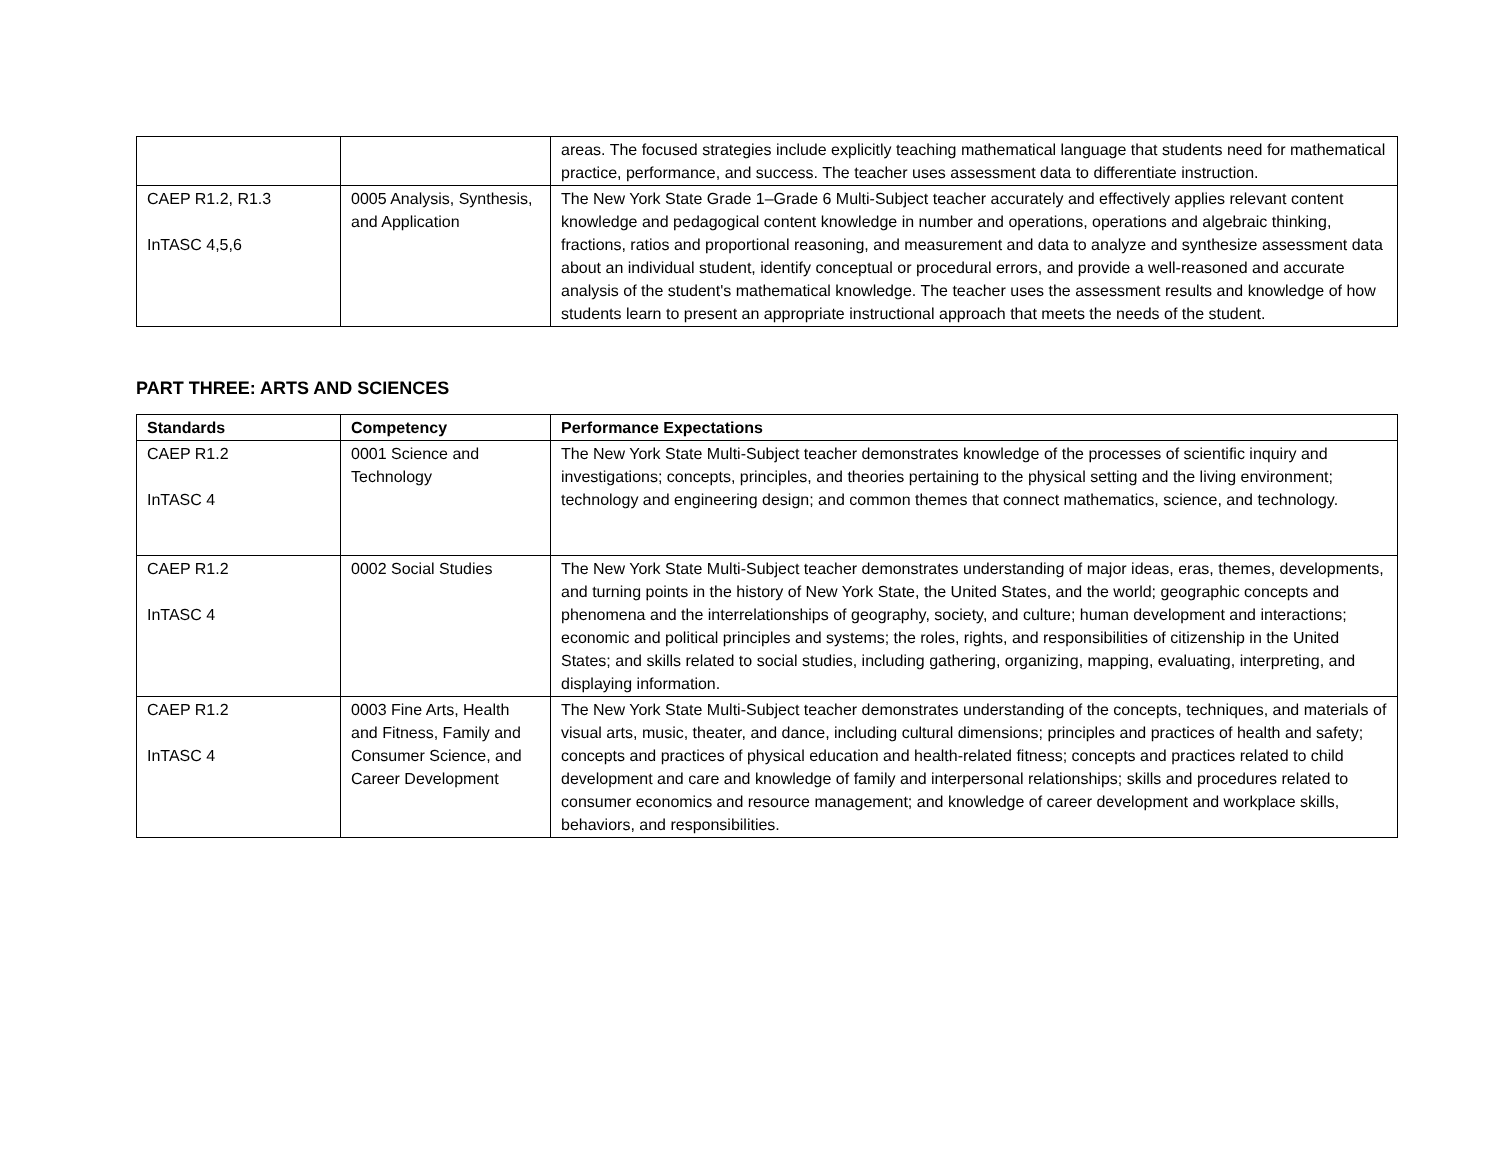| | | areas. The focused strategies include explicitly teaching mathematical language that students need for mathematical practice, performance, and success. The teacher uses assessment data to differentiate instruction. |
| CAEP R1.2, R1.3 InTASC 4,5,6 | 0005 Analysis, Synthesis, and Application | The New York State Grade 1–Grade 6 Multi-Subject teacher accurately and effectively applies relevant content knowledge and pedagogical content knowledge in number and operations, operations and algebraic thinking, fractions, ratios and proportional reasoning, and measurement and data to analyze and synthesize assessment data about an individual student, identify conceptual or procedural errors, and provide a well-reasoned and accurate analysis of the student's mathematical knowledge. The teacher uses the assessment results and knowledge of how students learn to present an appropriate instructional approach that meets the needs of the student. |
PART THREE: ARTS AND SCIENCES
| Standards | Competency | Performance Expectations |
| --- | --- | --- |
| CAEP R1.2 InTASC 4 | 0001 Science and Technology | The New York State Multi-Subject teacher demonstrates knowledge of the processes of scientific inquiry and investigations; concepts, principles, and theories pertaining to the physical setting and the living environment; technology and engineering design; and common themes that connect mathematics, science, and technology. |
| CAEP R1.2 InTASC 4 | 0002 Social Studies | The New York State Multi-Subject teacher demonstrates understanding of major ideas, eras, themes, developments, and turning points in the history of New York State, the United States, and the world; geographic concepts and phenomena and the interrelationships of geography, society, and culture; human development and interactions; economic and political principles and systems; the roles, rights, and responsibilities of citizenship in the United States; and skills related to social studies, including gathering, organizing, mapping, evaluating, interpreting, and displaying information. |
| CAEP R1.2 InTASC 4 | 0003 Fine Arts, Health and Fitness, Family and Consumer Science, and Career Development | The New York State Multi-Subject teacher demonstrates understanding of the concepts, techniques, and materials of visual arts, music, theater, and dance, including cultural dimensions; principles and practices of health and safety; concepts and practices of physical education and health-related fitness; concepts and practices related to child development and care and knowledge of family and interpersonal relationships; skills and procedures related to consumer economics and resource management; and knowledge of career development and workplace skills, behaviors, and responsibilities. |